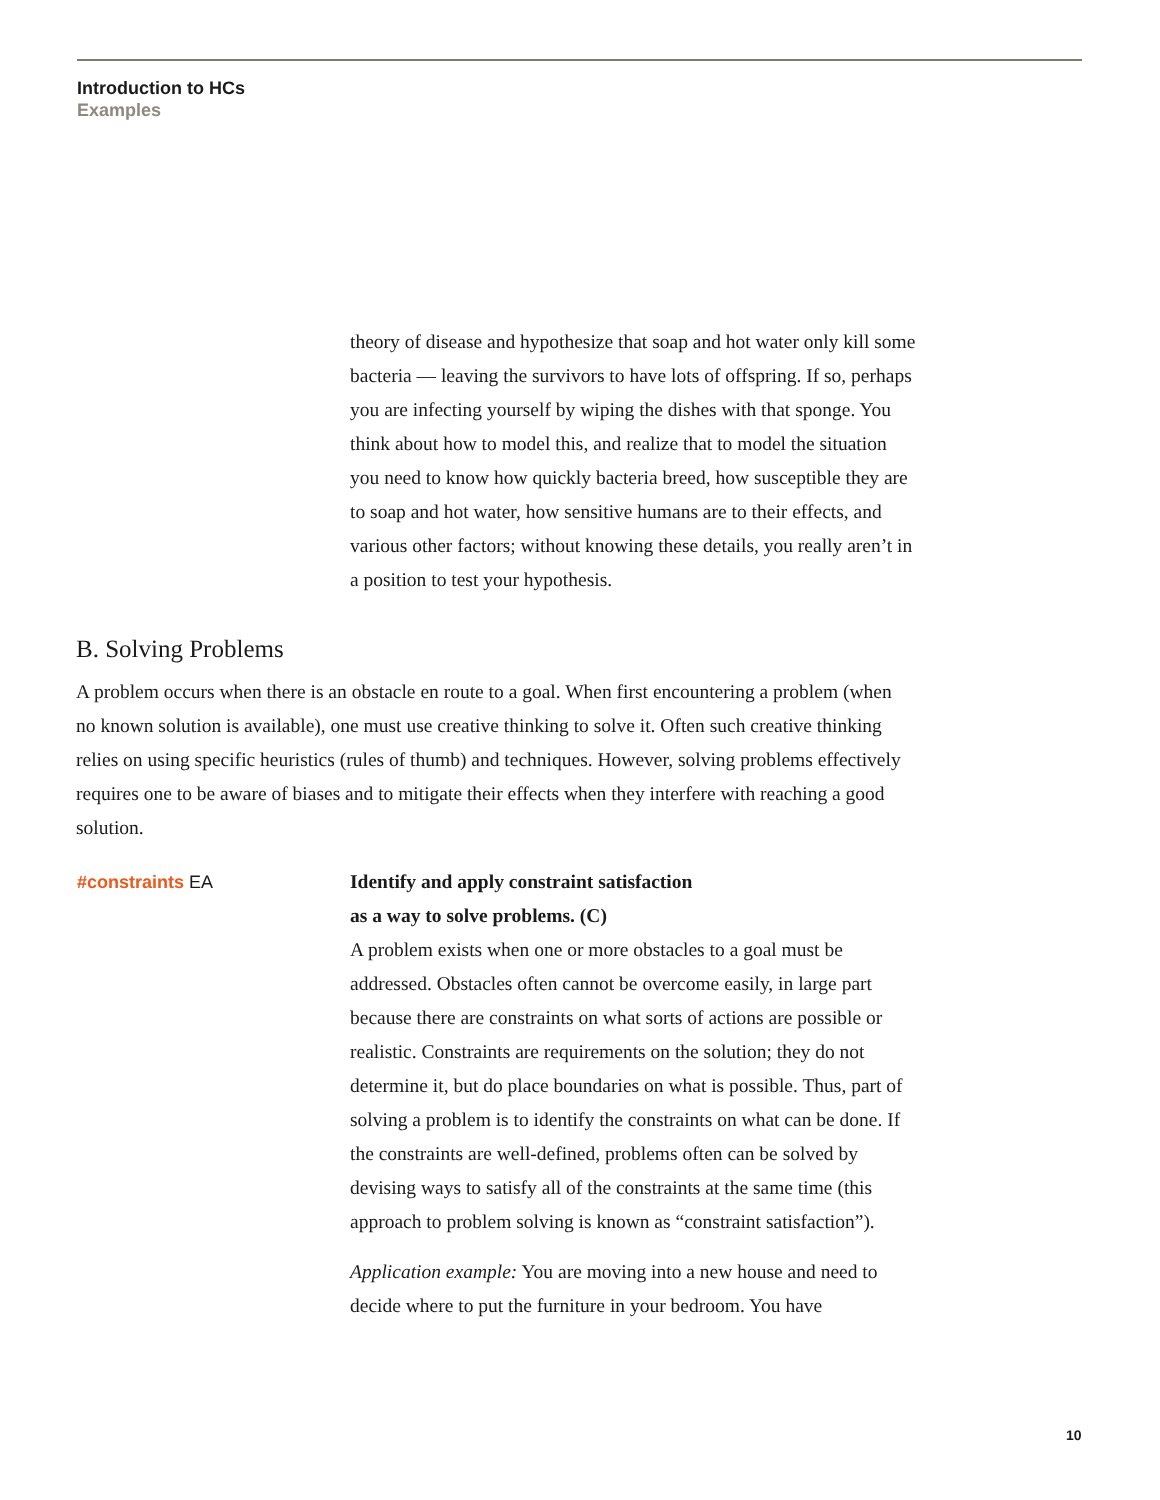Introduction to HCs
Examples
theory of disease and hypothesize that soap and hot water only kill some bacteria — leaving the survivors to have lots of offspring. If so, perhaps you are infecting yourself by wiping the dishes with that sponge. You think about how to model this, and realize that to model the situation you need to know how quickly bacteria breed, how susceptible they are to soap and hot water, how sensitive humans are to their effects, and various other factors; without knowing these details, you really aren’t in a position to test your hypothesis.
B. Solving Problems
A problem occurs when there is an obstacle en route to a goal. When first encountering a problem (when no known solution is available), one must use creative thinking to solve it. Often such creative thinking relies on using specific heuristics (rules of thumb) and techniques. However, solving problems effectively requires one to be aware of biases and to mitigate their effects when they interfere with reaching a good solution.
#constraints EA Identify and apply constraint satisfaction
as a way to solve problems. (C)
A problem exists when one or more obstacles to a goal must be addressed. Obstacles often cannot be overcome easily, in large part because there are constraints on what sorts of actions are possible or realistic. Constraints are requirements on the solution; they do not determine it, but do place boundaries on what is possible. Thus, part of solving a problem is to identify the constraints on what can be done. If the constraints are well-defined, problems often can be solved by devising ways to satisfy all of the constraints at the same time (this approach to problem solving is known as “constraint satisfaction”).
Application example: You are moving into a new house and need to decide where to put the furniture in your bedroom. You have
10